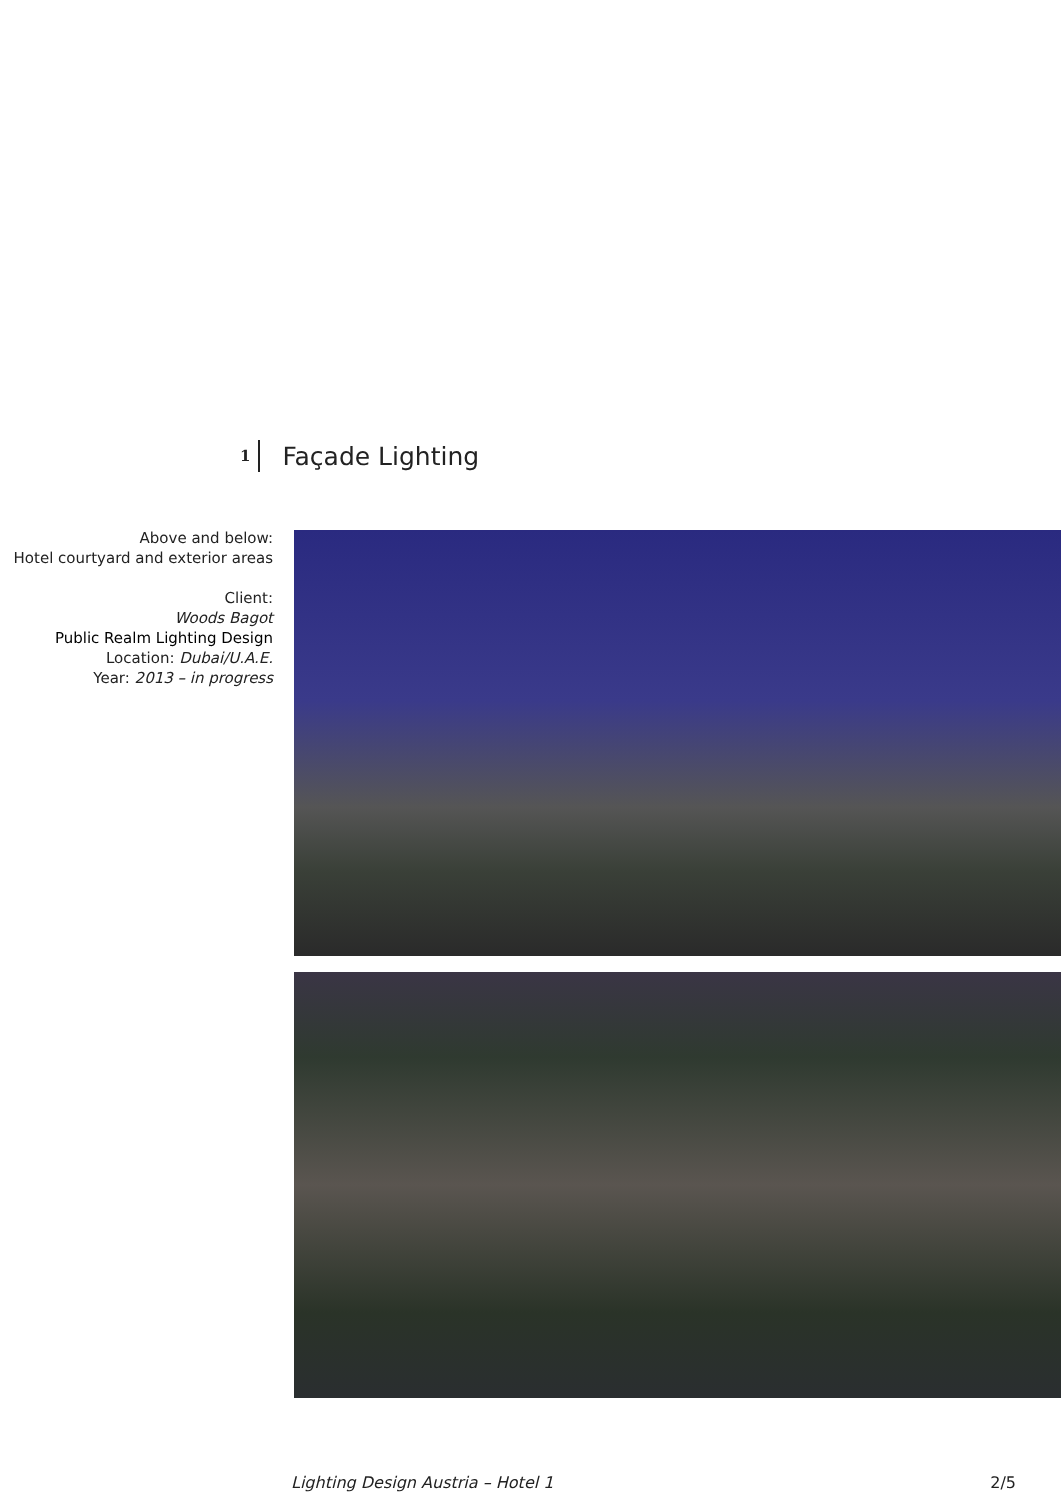1 Façade Lighting
Above and below:
Hotel courtyard and exterior areas
Client:
Woods Bagot
Public Realm Lighting Design
Location: Dubai/U.A.E.
Year: 2013 – in progress
Lighting Design Austria – Hotel 1 2/5